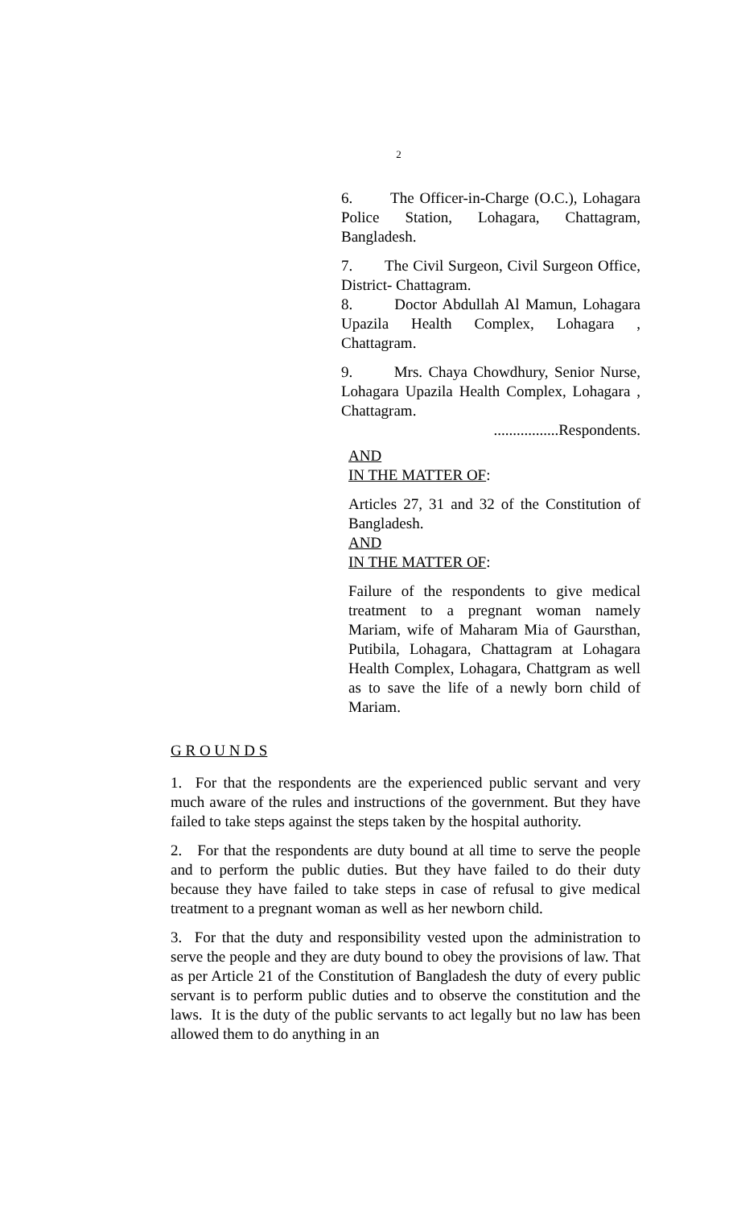2
6. The Officer-in-Charge (O.C.), Lohagara Police Station, Lohagara, Chattagram, Bangladesh.
7. The Civil Surgeon, Civil Surgeon Office, District- Chattagram.
8. Doctor Abdullah Al Mamun, Lohagara Upazila Health Complex, Lohagara , Chattagram.
9. Mrs. Chaya Chowdhury, Senior Nurse, Lohagara Upazila Health Complex, Lohagara , Chattagram.
.................Respondents.
AND
IN THE MATTER OF:
Articles 27, 31 and 32 of the Constitution of Bangladesh.
AND
IN THE MATTER OF:
Failure of the respondents to give medical treatment to a pregnant woman namely Mariam, wife of Maharam Mia of Gaursthan, Putibila, Lohagara, Chattagram at Lohagara Health Complex, Lohagara, Chattgram as well as to save the life of a newly born child of Mariam.
G R O U N D S
1. For that the respondents are the experienced public servant and very much aware of the rules and instructions of the government. But they have failed to take steps against the steps taken by the hospital authority.
2. For that the respondents are duty bound at all time to serve the people and to perform the public duties. But they have failed to do their duty because they have failed to take steps in case of refusal to give medical treatment to a pregnant woman as well as her newborn child.
3. For that the duty and responsibility vested upon the administration to serve the people and they are duty bound to obey the provisions of law. That as per Article 21 of the Constitution of Bangladesh the duty of every public servant is to perform public duties and to observe the constitution and the laws. It is the duty of the public servants to act legally but no law has been allowed them to do anything in an